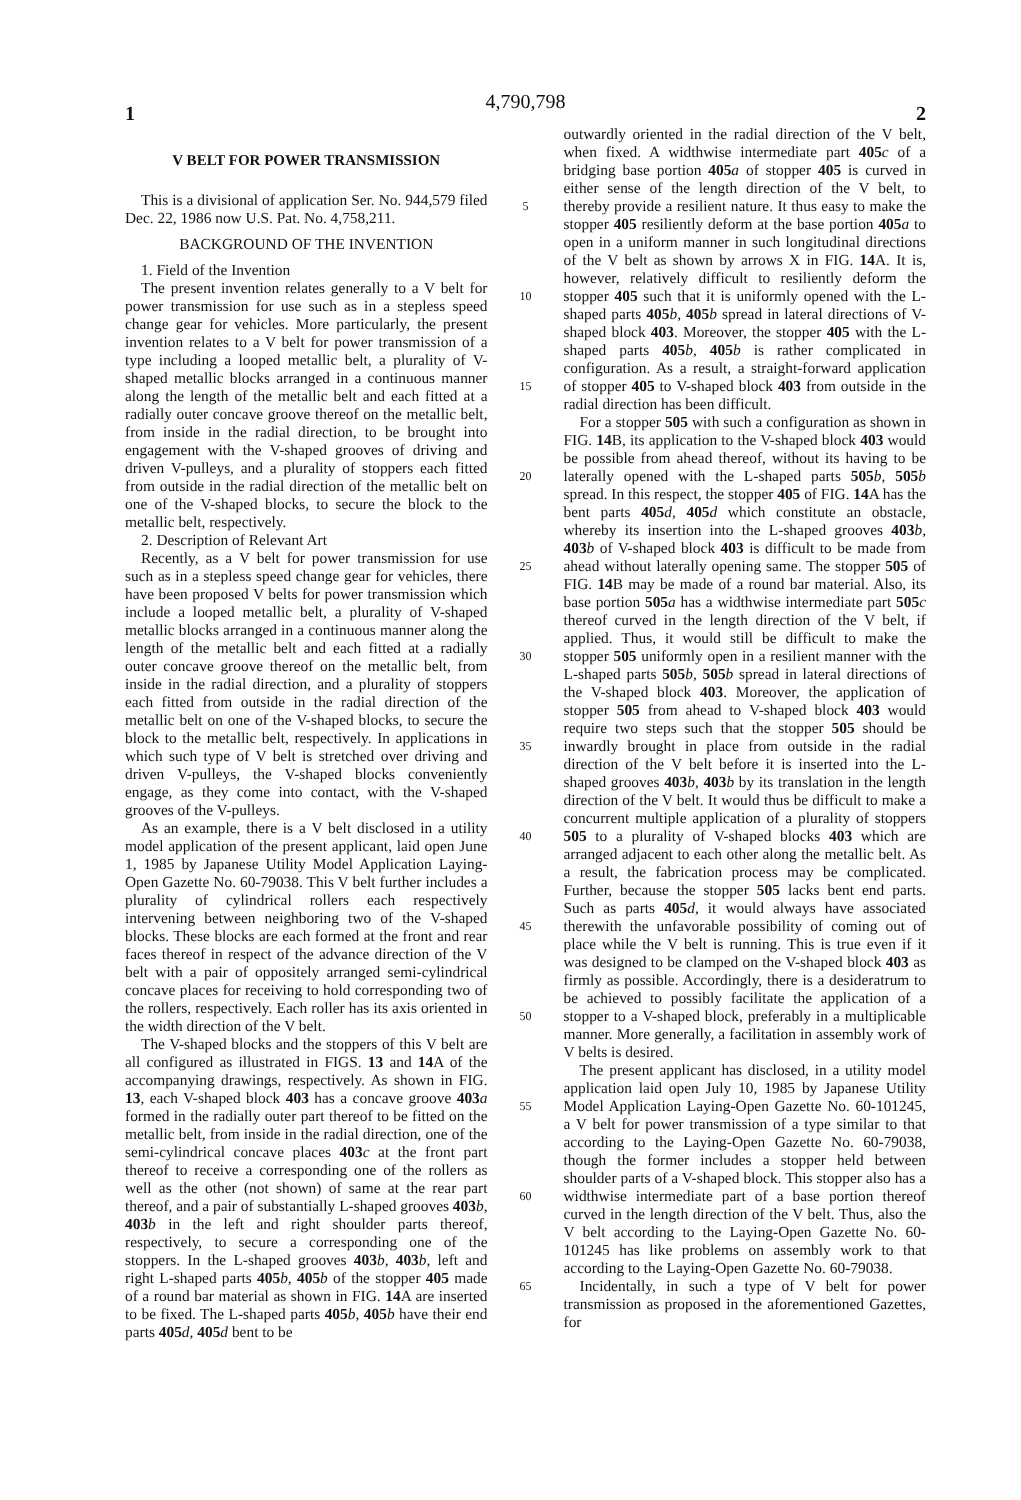1 4,790,798 2
V BELT FOR POWER TRANSMISSION
This is a divisional of application Ser. No. 944,579 filed Dec. 22, 1986 now U.S. Pat. No. 4,758,211.
BACKGROUND OF THE INVENTION
1. Field of the Invention
The present invention relates generally to a V belt for power transmission for use such as in a stepless speed change gear for vehicles. More particularly, the present invention relates to a V belt for power transmission of a type including a looped metallic belt, a plurality of V-shaped metallic blocks arranged in a continuous manner along the length of the metallic belt and each fitted at a radially outer concave groove thereof on the metallic belt, from inside in the radial direction, to be brought into engagement with the V-shaped grooves of driving and driven V-pulleys, and a plurality of stoppers each fitted from outside in the radial direction of the metallic belt on one of the V-shaped blocks, to secure the block to the metallic belt, respectively.
2. Description of Relevant Art
Recently, as a V belt for power transmission for use such as in a stepless speed change gear for vehicles, there have been proposed V belts for power transmission which include a looped metallic belt, a plurality of V-shaped metallic blocks arranged in a continuous manner along the length of the metallic belt and each fitted at a radially outer concave groove thereof on the metallic belt, from inside in the radial direction, and a plurality of stoppers each fitted from outside in the radial direction of the metallic belt on one of the V-shaped blocks, to secure the block to the metallic belt, respectively. In applications in which such type of V belt is stretched over driving and driven V-pulleys, the V-shaped blocks conveniently engage, as they come into contact, with the V-shaped grooves of the V-pulleys.
As an example, there is a V belt disclosed in a utility model application of the present applicant, laid open June 1, 1985 by Japanese Utility Model Application Laying-Open Gazette No. 60-79038. This V belt further includes a plurality of cylindrical rollers each respectively intervening between neighboring two of the V-shaped blocks. These blocks are each formed at the front and rear faces thereof in respect of the advance direction of the V belt with a pair of oppositely arranged semi-cylindrical concave places for receiving to hold corresponding two of the rollers, respectively. Each roller has its axis oriented in the width direction of the V belt.
The V-shaped blocks and the stoppers of this V belt are all configured as illustrated in FIGS. 13 and 14 A of the accompanying drawings, respectively. As shown in FIG. 13, each V-shaped block 403 has a concave groove 403 a formed in the radially outer part thereof to be fitted on the metallic belt, from inside in the radial direction, one of the semi-cylindrical concave places 403 c at the front part thereof to receive a corresponding one of the rollers as well as the other (not shown) of same at the rear part thereof, and a pair of substantially L-shaped grooves 403 b, 403 b in the left and right shoulder parts thereof, respectively, to secure a corresponding one of the stoppers. In the L-shaped grooves 403 b, 403 b, left and right L-shaped parts 405 b, 405 b of the stopper 405 made of a round bar material as shown in FIG. 14 A are inserted to be fixed. The L-shaped parts 405 b, 405 b have their end parts 405 d, 405 d bent to be
5
10
15
20
25
30
35
40
45
50
55
60
65
outwardly oriented in the radial direction of the V belt, when fixed. A widthwise intermediate part 405 c of a bridging base portion 405 a of stopper 405 is curved in either sense of the length direction of the V belt, to thereby provide a resilient nature. It thus easy to make the stopper 405 resiliently deform at the base portion 405 a to open in a uniform manner in such longitudinal directions of the V belt as shown by arrows X in FIG. 14 A. It is, however, relatively difficult to resiliently deform the stopper 405 such that it is uniformly opened with the L-shaped parts 405 b, 405 b spread in lateral directions of V-shaped block 403. Moreover, the stopper 405 with the L-shaped parts 405 b, 405 b is rather complicated in configuration. As a result, a straight-forward application of stopper 405 to V-shaped block 403 from outside in the radial direction has been difficult.
For a stopper 505 with such a configuration as shown in FIG. 14 B, its application to the V-shaped block 403 would be possible from ahead thereof, without its having to be laterally opened with the L-shaped parts 505 b, 505 b spread. In this respect, the stopper 405 of FIG. 14 A has the bent parts 405 d, 405 d which constitute an obstacle, whereby its insertion into the L-shaped grooves 403 b, 403 b of V-shaped block 403 is difficult to be made from ahead without laterally opening same. The stopper 505 of FIG. 14 B may be made of a round bar material. Also, its base portion 505 a has a widthwise intermediate part 505 c thereof curved in the length direction of the V belt, if applied. Thus, it would still be difficult to make the stopper 505 uniformly open in a resilient manner with the L-shaped parts 505 b, 505 b spread in lateral directions of the V-shaped block 403. Moreover, the application of stopper 505 from ahead to V-shaped block 403 would require two steps such that the stopper 505 should be inwardly brought in place from outside in the radial direction of the V belt before it is inserted into the L-shaped grooves 403 b, 403 b by its translation in the length direction of the V belt. It would thus be difficult to make a concurrent multiple application of a plurality of stoppers 505 to a plurality of V-shaped blocks 403 which are arranged adjacent to each other along the metallic belt. As a result, the fabrication process may be complicated. Further, because the stopper 505 lacks bent end parts. Such as parts 405 d, it would always have associated therewith the unfavorable possibility of coming out of place while the V belt is running. This is true even if it was designed to be clamped on the V-shaped block 403 as firmly as possible. Accordingly, there is a desideratrum to be achieved to possibly facilitate the application of a stopper to a V-shaped block, preferably in a multiplicable manner. More generally, a facilitation in assembly work of V belts is desired.
The present applicant has disclosed, in a utility model application laid open July 10, 1985 by Japanese Utility Model Application Laying-Open Gazette No. 60-101245, a V belt for power transmission of a type similar to that according to the Laying-Open Gazette No. 60-79038, though the former includes a stopper held between shoulder parts of a V-shaped block. This stopper also has a widthwise intermediate part of a base portion thereof curved in the length direction of the V belt. Thus, also the V belt according to the Laying-Open Gazette No. 60-101245 has like problems on assembly work to that according to the Laying-Open Gazette No. 60-79038.
Incidentally, in such a type of V belt for power transmission as proposed in the aforementioned Gazettes, for